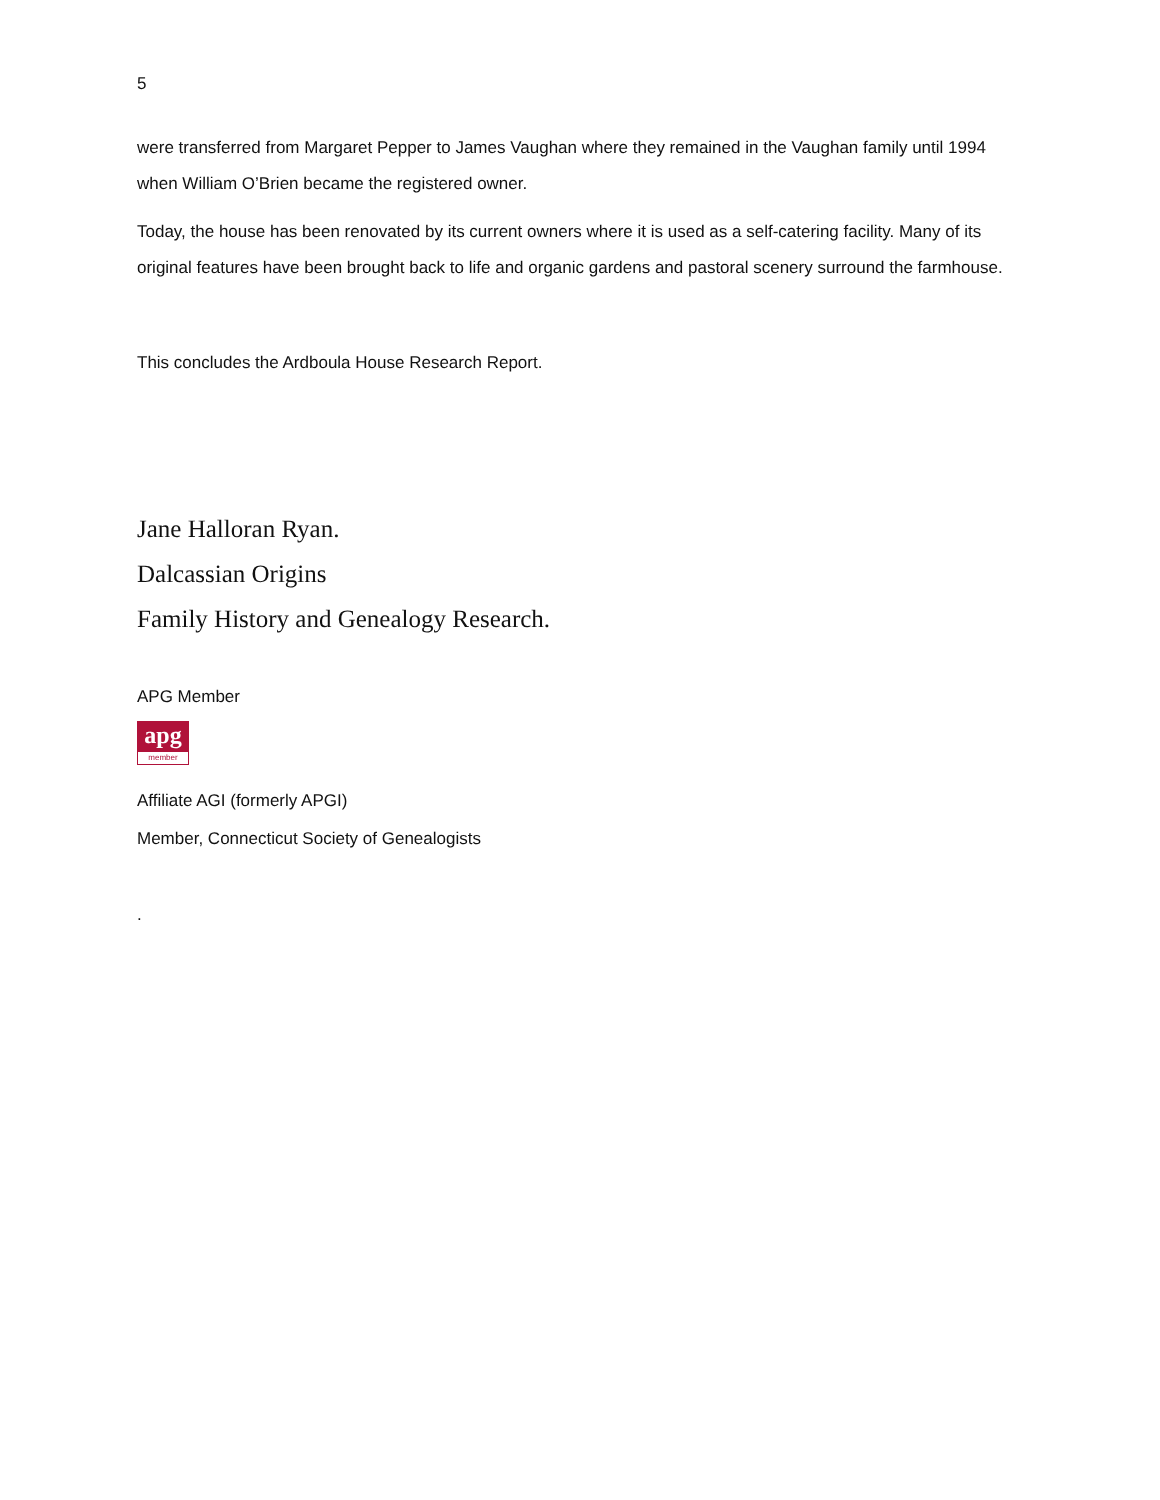5
were transferred from Margaret Pepper to James Vaughan where they remained in the Vaughan family until 1994 when William O’Brien became the registered owner.
Today, the house has been renovated by its current owners where it is used as a self-catering facility. Many of its original features have been brought back to life and organic gardens and pastoral scenery surround the farmhouse.
This concludes the Ardboula House Research Report.
Jane Halloran Ryan.
Dalcassian Origins
Family History and Genealogy Research.
APG Member
apg
member
Affiliate AGI (formerly APGI)
Member, Connecticut Society of Genealogists
.